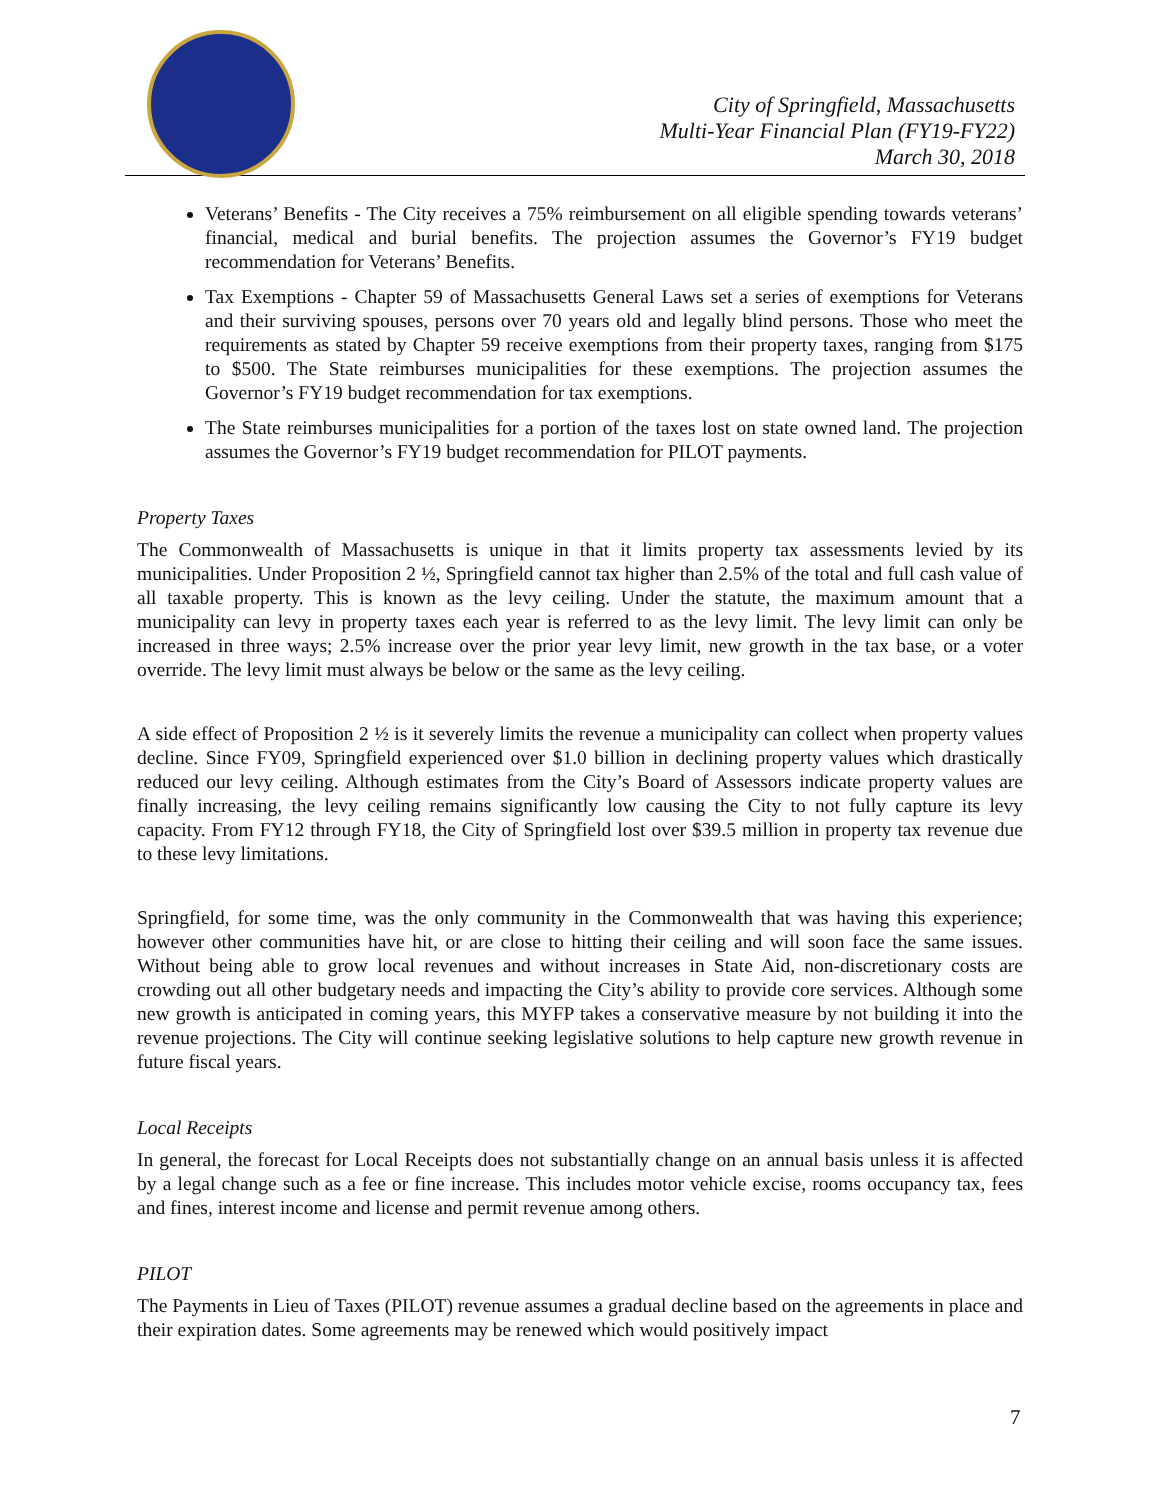City of Springfield, Massachusetts
Multi-Year Financial Plan (FY19-FY22)
March 30, 2018
Veterans’ Benefits - The City receives a 75% reimbursement on all eligible spending towards veterans’ financial, medical and burial benefits. The projection assumes the Governor’s FY19 budget recommendation for Veterans’ Benefits.
Tax Exemptions - Chapter 59 of Massachusetts General Laws set a series of exemptions for Veterans and their surviving spouses, persons over 70 years old and legally blind persons. Those who meet the requirements as stated by Chapter 59 receive exemptions from their property taxes, ranging from $175 to $500. The State reimburses municipalities for these exemptions. The projection assumes the Governor’s FY19 budget recommendation for tax exemptions.
The State reimburses municipalities for a portion of the taxes lost on state owned land. The projection assumes the Governor’s FY19 budget recommendation for PILOT payments.
Property Taxes
The Commonwealth of Massachusetts is unique in that it limits property tax assessments levied by its municipalities. Under Proposition 2 ½, Springfield cannot tax higher than 2.5% of the total and full cash value of all taxable property. This is known as the levy ceiling. Under the statute, the maximum amount that a municipality can levy in property taxes each year is referred to as the levy limit. The levy limit can only be increased in three ways; 2.5% increase over the prior year levy limit, new growth in the tax base, or a voter override. The levy limit must always be below or the same as the levy ceiling.
A side effect of Proposition 2 ½ is it severely limits the revenue a municipality can collect when property values decline. Since FY09, Springfield experienced over $1.0 billion in declining property values which drastically reduced our levy ceiling. Although estimates from the City’s Board of Assessors indicate property values are finally increasing, the levy ceiling remains significantly low causing the City to not fully capture its levy capacity. From FY12 through FY18, the City of Springfield lost over $39.5 million in property tax revenue due to these levy limitations.
Springfield, for some time, was the only community in the Commonwealth that was having this experience; however other communities have hit, or are close to hitting their ceiling and will soon face the same issues. Without being able to grow local revenues and without increases in State Aid, non-discretionary costs are crowding out all other budgetary needs and impacting the City’s ability to provide core services. Although some new growth is anticipated in coming years, this MYFP takes a conservative measure by not building it into the revenue projections. The City will continue seeking legislative solutions to help capture new growth revenue in future fiscal years.
Local Receipts
In general, the forecast for Local Receipts does not substantially change on an annual basis unless it is affected by a legal change such as a fee or fine increase. This includes motor vehicle excise, rooms occupancy tax, fees and fines, interest income and license and permit revenue among others.
PILOT
The Payments in Lieu of Taxes (PILOT) revenue assumes a gradual decline based on the agreements in place and their expiration dates. Some agreements may be renewed which would positively impact
7